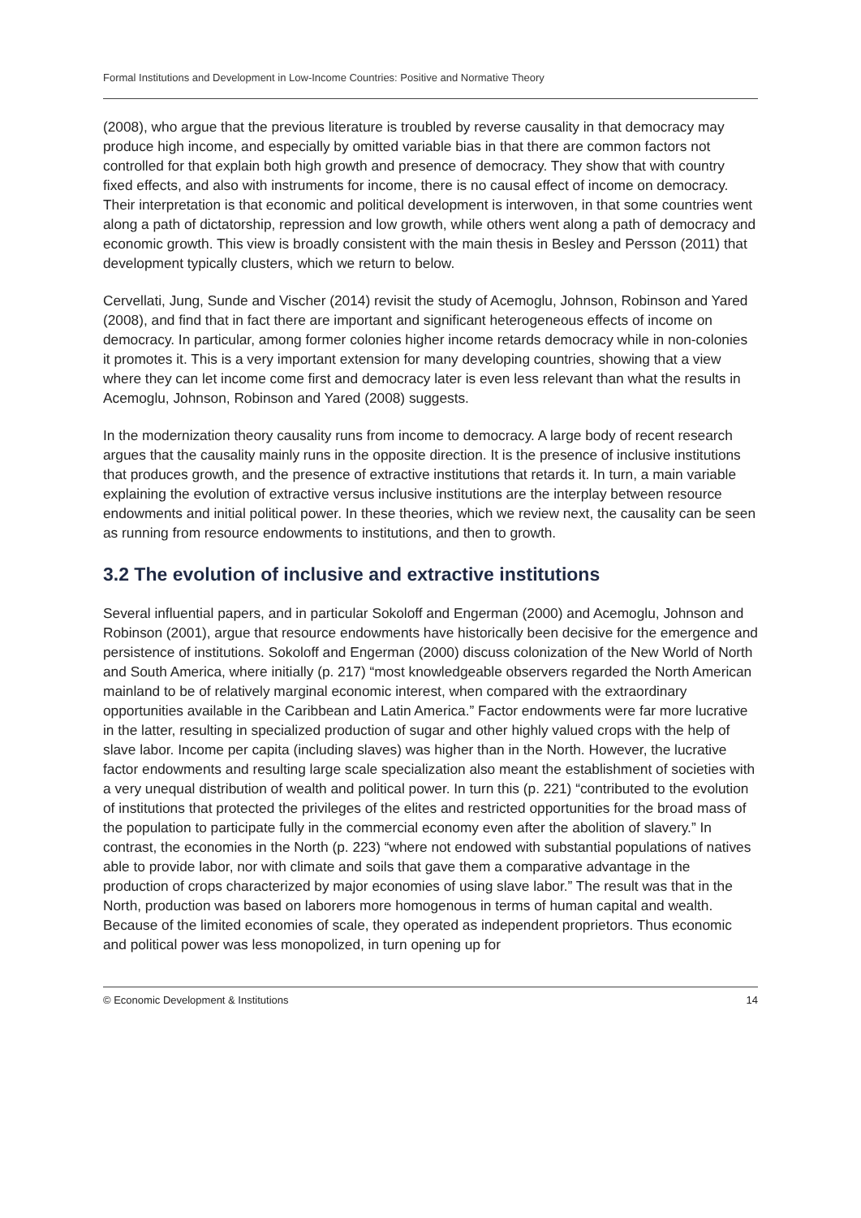Formal Institutions and Development in Low-Income Countries: Positive and Normative Theory
(2008), who argue that the previous literature is troubled by reverse causality in that democracy may produce high income, and especially by omitted variable bias in that there are common factors not controlled for that explain both high growth and presence of democracy. They show that with country fixed effects, and also with instruments for income, there is no causal effect of income on democracy. Their interpretation is that economic and political development is interwoven, in that some countries went along a path of dictatorship, repression and low growth, while others went along a path of democracy and economic growth. This view is broadly consistent with the main thesis in Besley and Persson (2011) that development typically clusters, which we return to below.
Cervellati, Jung, Sunde and Vischer (2014) revisit the study of Acemoglu, Johnson, Robinson and Yared (2008), and find that in fact there are important and significant heterogeneous effects of income on democracy. In particular, among former colonies higher income retards democracy while in non-colonies it promotes it. This is a very important extension for many developing countries, showing that a view where they can let income come first and democracy later is even less relevant than what the results in Acemoglu, Johnson, Robinson and Yared (2008) suggests.
In the modernization theory causality runs from income to democracy. A large body of recent research argues that the causality mainly runs in the opposite direction. It is the presence of inclusive institutions that produces growth, and the presence of extractive institutions that retards it. In turn, a main variable explaining the evolution of extractive versus inclusive institutions are the interplay between resource endowments and initial political power. In these theories, which we review next, the causality can be seen as running from resource endowments to institutions, and then to growth.
3.2 The evolution of inclusive and extractive institutions
Several influential papers, and in particular Sokoloff and Engerman (2000) and Acemoglu, Johnson and Robinson (2001), argue that resource endowments have historically been decisive for the emergence and persistence of institutions. Sokoloff and Engerman (2000) discuss colonization of the New World of North and South America, where initially (p. 217) “most knowledgeable observers regarded the North American mainland to be of relatively marginal economic interest, when compared with the extraordinary opportunities available in the Caribbean and Latin America.” Factor endowments were far more lucrative in the latter, resulting in specialized production of sugar and other highly valued crops with the help of slave labor. Income per capita (including slaves) was higher than in the North. However, the lucrative factor endowments and resulting large scale specialization also meant the establishment of societies with a very unequal distribution of wealth and political power. In turn this (p. 221) “contributed to the evolution of institutions that protected the privileges of the elites and restricted opportunities for the broad mass of the population to participate fully in the commercial economy even after the abolition of slavery.” In contrast, the economies in the North (p. 223) “where not endowed with substantial populations of natives able to provide labor, nor with climate and soils that gave them a comparative advantage in the production of crops characterized by major economies of using slave labor.” The result was that in the North, production was based on laborers more homogenous in terms of human capital and wealth. Because of the limited economies of scale, they operated as independent proprietors. Thus economic and political power was less monopolized, in turn opening up for
© Economic Development & Institutions 14